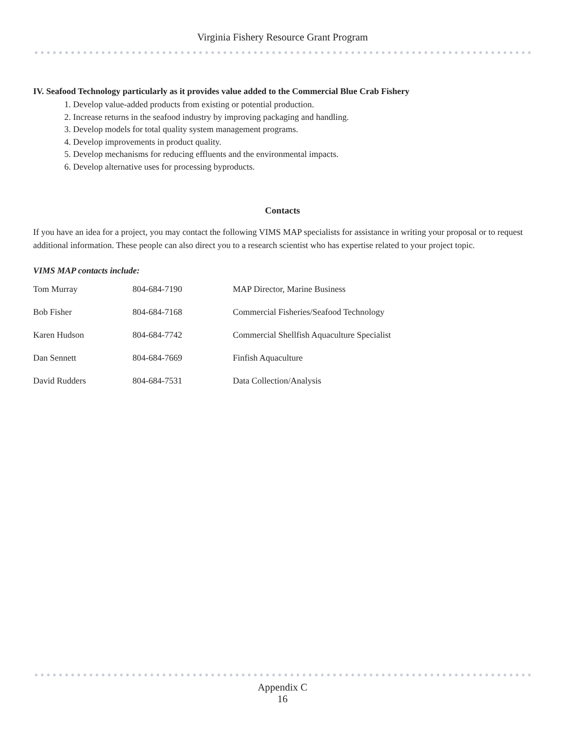Virginia Fishery Resource Grant Program
IV. Seafood Technology particularly as it provides value added to the Commercial Blue Crab Fishery
1. Develop value-added products from existing or potential production.
2. Increase returns in the seafood industry by improving packaging and handling.
3. Develop models for total quality system management programs.
4. Develop improvements in product quality.
5. Develop mechanisms for reducing effluents and the environmental impacts.
6. Develop alternative uses for processing byproducts.
Contacts
If you have an idea for a project, you may contact the following VIMS MAP specialists for assistance in writing your proposal or to request additional information. These people can also direct you to a research scientist who has expertise related to your project topic.
VIMS MAP contacts include:
| Tom Murray | 804-684-7190 | MAP Director, Marine Business |
| Bob Fisher | 804-684-7168 | Commercial Fisheries/Seafood Technology |
| Karen Hudson | 804-684-7742 | Commercial Shellfish Aquaculture Specialist |
| Dan Sennett | 804-684-7669 | Finfish Aquaculture |
| David Rudders | 804-684-7531 | Data Collection/Analysis |
Appendix C
16